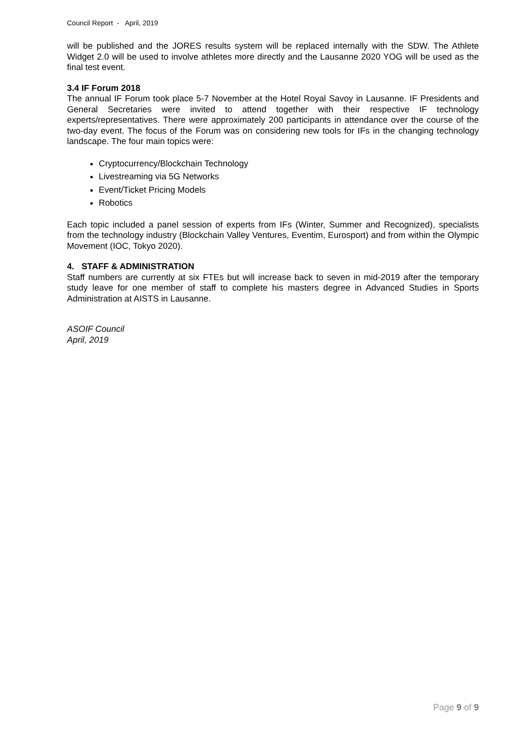Council Report - April, 2019
will be published and the JORES results system will be replaced internally with the SDW. The Athlete Widget 2.0 will be used to involve athletes more directly and the Lausanne 2020 YOG will be used as the final test event.
3.4 IF Forum 2018
The annual IF Forum took place 5-7 November at the Hotel Royal Savoy in Lausanne. IF Presidents and General Secretaries were invited to attend together with their respective IF technology experts/representatives. There were approximately 200 participants in attendance over the course of the two-day event. The focus of the Forum was on considering new tools for IFs in the changing technology landscape. The four main topics were:
Cryptocurrency/Blockchain Technology
Livestreaming via 5G Networks
Event/Ticket Pricing Models
Robotics
Each topic included a panel session of experts from IFs (Winter, Summer and Recognized), specialists from the technology industry (Blockchain Valley Ventures, Eventim, Eurosport) and from within the Olympic Movement (IOC, Tokyo 2020).
4. STAFF & ADMINISTRATION
Staff numbers are currently at six FTEs but will increase back to seven in mid-2019 after the temporary study leave for one member of staff to complete his masters degree in Advanced Studies in Sports Administration at AISTS in Lausanne.
ASOIF Council
April, 2019
Page 9 of 9